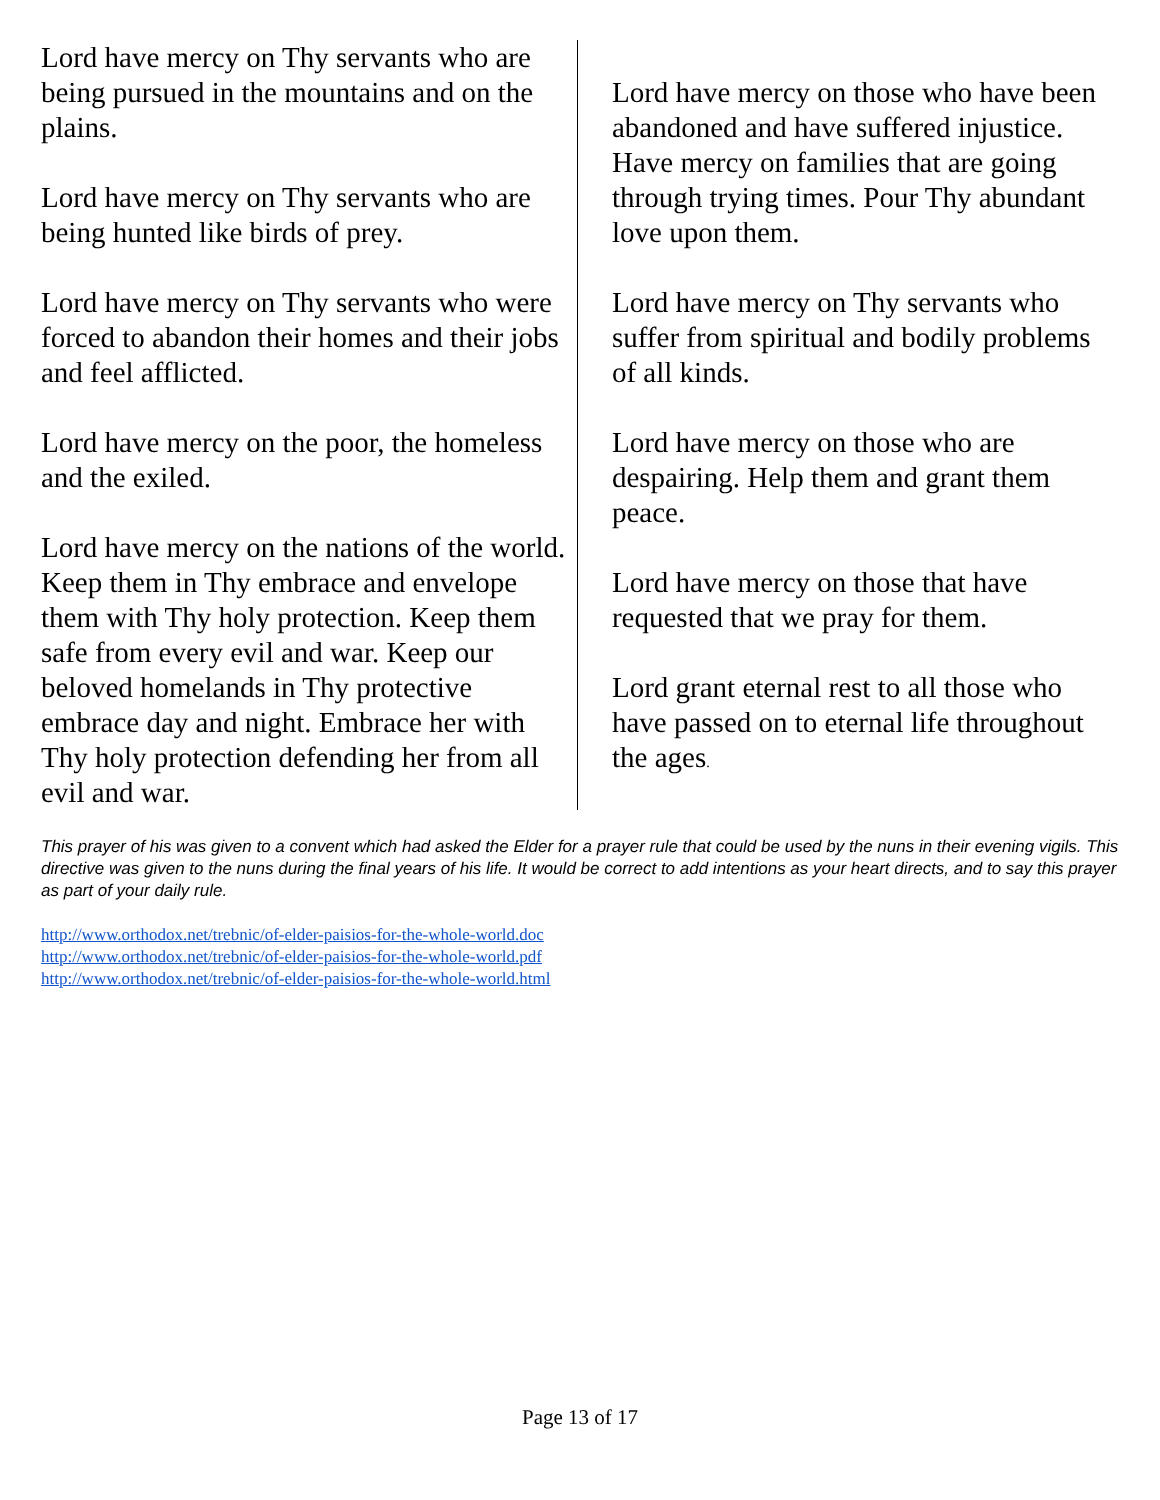Lord have mercy on Thy servants who are being pursued in the mountains and on the plains.
Lord have mercy on Thy servants who are being hunted like birds of prey.
Lord have mercy on Thy servants who were forced to abandon their homes and their jobs and feel afflicted.
Lord have mercy on the poor, the homeless and the exiled.
Lord have mercy on the nations of the world. Keep them in Thy embrace and envelope them with Thy holy protection. Keep them safe from every evil and war. Keep our beloved homelands in Thy protective embrace day and night. Embrace her with Thy holy protection defending her from all evil and war.
Lord have mercy on those who have been abandoned and have suffered injustice. Have mercy on families that are going through trying times. Pour Thy abundant love upon them.
Lord have mercy on Thy servants who suffer from spiritual and bodily problems of all kinds.
Lord have mercy on those who are despairing. Help them and grant them peace.
Lord have mercy on those that have requested that we pray for them.
Lord grant eternal rest to all those who have passed on to eternal life throughout the ages.
This prayer of his was given to a convent which had asked the Elder for a prayer rule that could be used by the nuns in their evening vigils. This directive was given to the nuns during the final years of his life. It would be correct to add intentions as your heart directs, and to say this prayer as part of your daily rule.
http://www.orthodox.net/trebnic/of-elder-paisios-for-the-whole-world.doc
http://www.orthodox.net/trebnic/of-elder-paisios-for-the-whole-world.pdf
http://www.orthodox.net/trebnic/of-elder-paisios-for-the-whole-world.html
Page 13 of 17